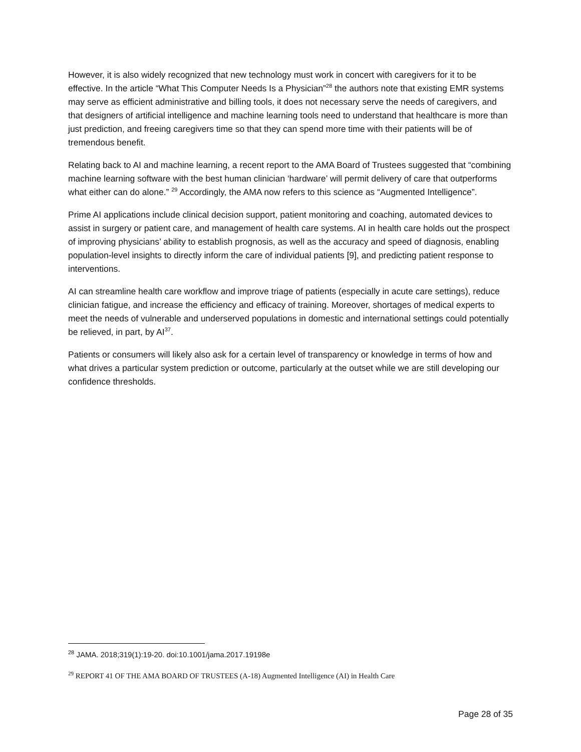However, it is also widely recognized that new technology must work in concert with caregivers for it to be effective. In the article “What This Computer Needs Is a Physician”<sup>28</sup> the authors note that existing EMR systems may serve as efficient administrative and billing tools, it does not necessary serve the needs of caregivers, and that designers of artificial intelligence and machine learning tools need to understand that healthcare is more than just prediction, and freeing caregivers time so that they can spend more time with their patients will be of tremendous benefit.
Relating back to AI and machine learning, a recent report to the AMA Board of Trustees suggested that “combining machine learning software with the best human clinician ‘hardware’ will permit delivery of care that outperforms what either can do alone.” <sup>29</sup> Accordingly, the AMA now refers to this science as “Augmented Intelligence”.
Prime AI applications include clinical decision support, patient monitoring and coaching, automated devices to assist in surgery or patient care, and management of health care systems. AI in health care holds out the prospect of improving physicians’ ability to establish prognosis, as well as the accuracy and speed of diagnosis, enabling population-level insights to directly inform the care of individual patients [9], and predicting patient response to interventions.
AI can streamline health care workflow and improve triage of patients (especially in acute care settings), reduce clinician fatigue, and increase the efficiency and efficacy of training. Moreover, shortages of medical experts to meet the needs of vulnerable and underserved populations in domestic and international settings could potentially be relieved, in part, by AI<sup>37</sup>.
Patients or consumers will likely also ask for a certain level of transparency or knowledge in terms of how and what drives a particular system prediction or outcome, particularly at the outset while we are still developing our confidence thresholds.
<sup>28</sup> JAMA. 2018;319(1):19-20. doi:10.1001/jama.2017.19198e
<sup>29</sup> REPORT 41 OF THE AMA BOARD OF TRUSTEES (A-18) Augmented Intelligence (AI) in Health Care
Page 28 of 35